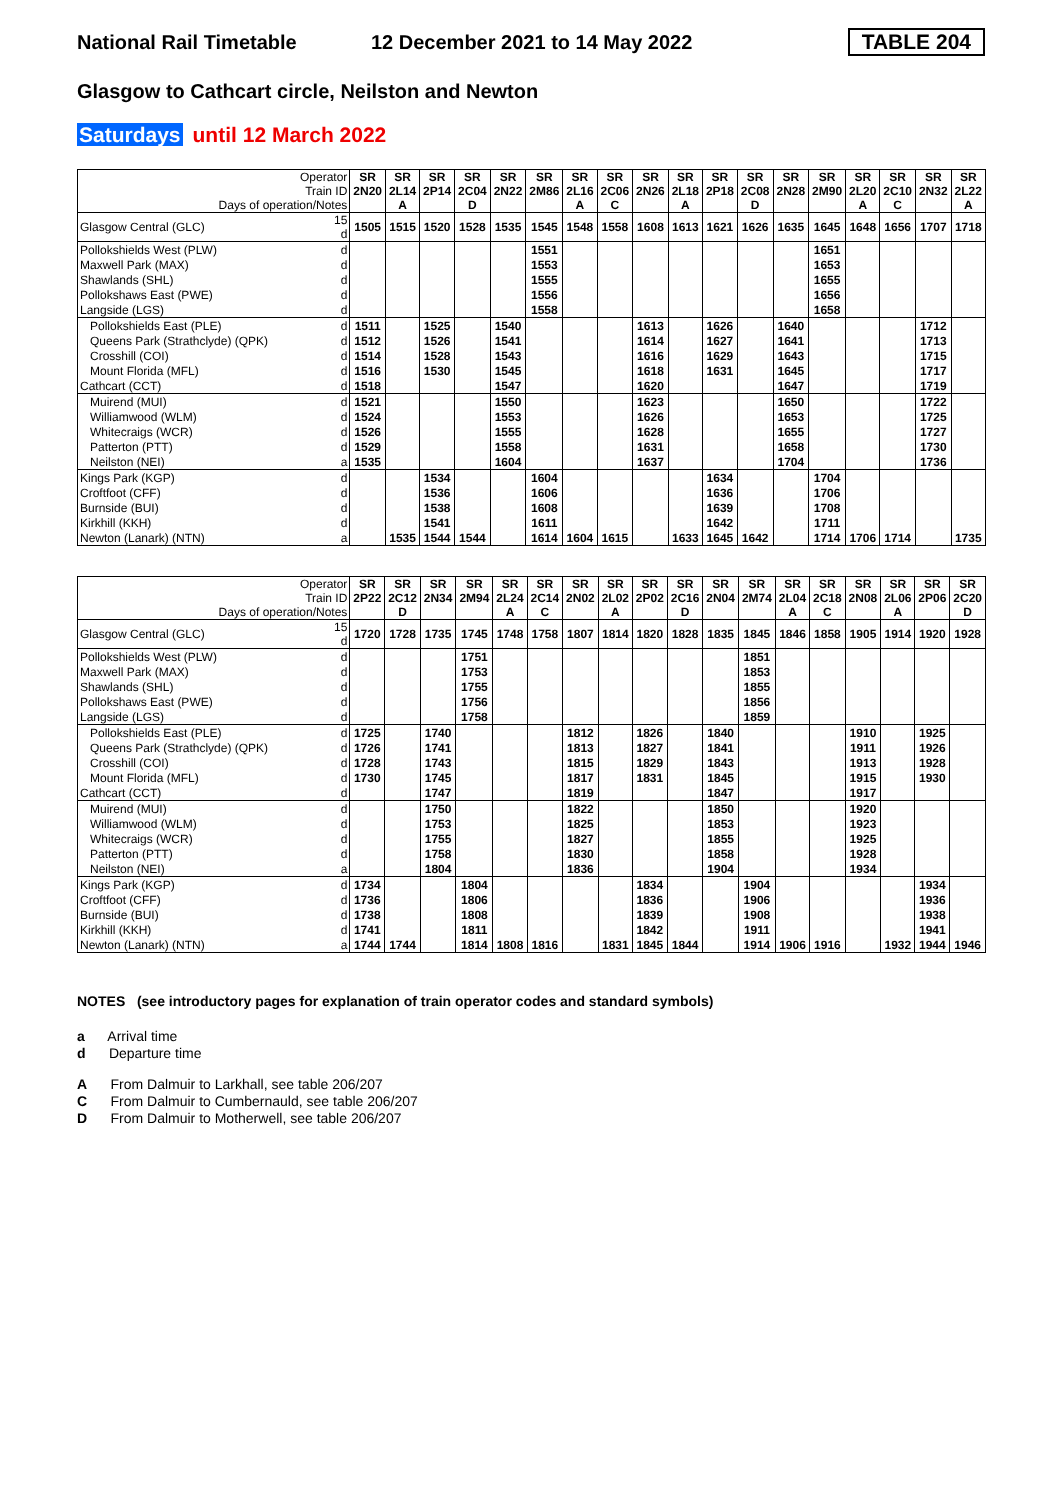National Rail Timetable
12 December 2021 to 14 May 2022
TABLE 204
Glasgow to Cathcart circle, Neilston and Newton
Saturdays until 12 March 2022
| Operator Train ID Days of operation/Notes | | SR 2N20 | SR 2L14 A | SR 2P14 | SR 2C04 D | SR 2N22 | SR 2M86 | SR 2L16 A | SR 2C06 C | SR 2N26 | SR 2L18 A | SR 2P18 | SR 2C08 D | SR 2N28 | SR 2M90 | SR 2L20 A | SR 2C10 C | SR 2N32 | SR 2L22 A |
| Glasgow Central (GLC) | 15 d | 1505 | 1515 | 1520 | 1528 | 1535 | 1545 | 1548 | 1558 | 1608 | 1613 | 1621 | 1626 | 1635 | 1645 | 1648 | 1656 | 1707 | 1718 |
| Pollokshields West (PLW) | d | | | | | | 1551 | | | | | | | | 1651 | | | | |
| Maxwell Park (MAX) | d | | | | | | 1553 | | | | | | | | 1653 | | | | |
| Shawlands (SHL) | d | | | | | | 1555 | | | | | | | | 1655 | | | | |
| Pollokshaws East (PWE) | d | | | | | | 1556 | | | | | | | | 1656 | | | | |
| Langside (LGS) | d | | | | | | 1558 | | | | | | | | 1658 | | | | |
| Pollokshields East (PLE) | d | 1511 | | 1525 | | 1540 | | | | 1613 | | 1626 | | 1640 | | | | 1712 | |
| Queens Park (Strathclyde) (QPK) | d | 1512 | | 1526 | | 1541 | | | | 1614 | | 1627 | | 1641 | | | | 1713 | |
| Crosshill (COI) | d | 1514 | | 1528 | | 1543 | | | | 1616 | | 1629 | | 1643 | | | | 1715 | |
| Mount Florida (MFL) | d | 1516 | | 1530 | | 1545 | | | | 1618 | | 1631 | | 1645 | | | | 1717 | |
| Cathcart (CCT) | d | 1518 | | | | 1547 | | | | 1620 | | | | 1647 | | | | 1719 | |
| Muirend (MUI) | d | 1521 | | | | 1550 | | | | 1623 | | | | 1650 | | | | 1722 | |
| Williamwood (WLM) | d | 1524 | | | | 1553 | | | | 1626 | | | | 1653 | | | | 1725 | |
| Whitecraigs (WCR) | d | 1526 | | | | 1555 | | | | 1628 | | | | 1655 | | | | 1727 | |
| Patterton (PTT) | d | 1529 | | | | 1558 | | | | 1631 | | | | 1658 | | | | 1730 | |
| Neilston (NEI) | a | 1535 | | | | 1604 | | | | 1637 | | | | 1704 | | | | 1736 | |
| Kings Park (KGP) | d | | | 1534 | | | 1604 | | | | | 1634 | | | 1704 | | | | |
| Croftfoot (CFF) | d | | | 1536 | | | 1606 | | | | | 1636 | | | 1706 | | | | |
| Burnside (BUI) | d | | | 1538 | | | 1608 | | | | | 1639 | | | 1708 | | | | |
| Kirkhill (KKH) | d | | | 1541 | | | 1611 | | | | | 1642 | | | 1711 | | | | |
| Newton (Lanark) (NTN) | a | | 1535 | 1544 | 1544 | | 1614 | 1604 | 1615 | | 1633 | 1645 | 1642 | | 1714 | 1706 | 1714 | | 1735 |
| Operator Train ID Days of operation/Notes | | SR 2P22 | SR 2C12 D | SR 2N34 | SR 2M94 | SR 2L24 A | SR 2C14 C | SR 2N02 | SR 2L02 A | SR 2P02 | SR 2C16 D | SR 2N04 | SR 2M74 | SR 2L04 A | SR 2C18 C | SR 2N08 | SR 2L06 A | SR 2P06 | SR 2C20 D |
| Glasgow Central (GLC) | 15 d | 1720 | 1728 | 1735 | 1745 | 1748 | 1758 | 1807 | 1814 | 1820 | 1828 | 1835 | 1845 | 1846 | 1858 | 1905 | 1914 | 1920 | 1928 |
| Pollokshields West (PLW) | d | | | | 1751 | | | | | | | | 1851 | | | | | | |
| Maxwell Park (MAX) | d | | | | 1753 | | | | | | | | 1853 | | | | | | |
| Shawlands (SHL) | d | | | | 1755 | | | | | | | | 1855 | | | | | | |
| Pollokshaws East (PWE) | d | | | | 1756 | | | | | | | | 1856 | | | | | | |
| Langside (LGS) | d | | | | 1758 | | | | | | | | 1859 | | | | | | |
| Pollokshields East (PLE) | d | 1725 | | 1740 | | | | 1812 | | 1826 | | 1840 | | | | 1910 | | 1925 | |
| Queens Park (Strathclyde) (QPK) | d | 1726 | | 1741 | | | | 1813 | | 1827 | | 1841 | | | | 1911 | | 1926 | |
| Crosshill (COI) | d | 1728 | | 1743 | | | | 1815 | | 1829 | | 1843 | | | | 1913 | | 1928 | |
| Mount Florida (MFL) | d | 1730 | | 1745 | | | | 1817 | | 1831 | | 1845 | | | | 1915 | | 1930 | |
| Cathcart (CCT) | d | | | 1747 | | | | 1819 | | | | 1847 | | | | 1917 | | | |
| Muirend (MUI) | d | | | 1750 | | | | 1822 | | | | 1850 | | | | 1920 | | | |
| Williamwood (WLM) | d | | | 1753 | | | | 1825 | | | | 1853 | | | | 1923 | | | |
| Whitecraigs (WCR) | d | | | 1755 | | | | 1827 | | | | 1855 | | | | 1925 | | | |
| Patterton (PTT) | d | | | 1758 | | | | 1830 | | | | 1858 | | | | 1928 | | | |
| Neilston (NEI) | a | | | 1804 | | | | 1836 | | | | 1904 | | | | 1934 | | | |
| Kings Park (KGP) | d | 1734 | | | 1804 | | | | | 1834 | | | 1904 | | | | | 1934 | |
| Croftfoot (CFF) | d | 1736 | | | 1806 | | | | | 1836 | | | 1906 | | | | | 1936 | |
| Burnside (BUI) | d | 1738 | | | 1808 | | | | | 1839 | | | 1908 | | | | | 1938 | |
| Kirkhill (KKH) | d | 1741 | | | 1811 | | | | | 1842 | | | 1911 | | | | | 1941 | |
| Newton (Lanark) (NTN) | a | 1744 | 1744 | | 1814 | 1808 | 1816 | | 1831 | 1845 | 1844 | | 1914 | 1906 | 1916 | | 1932 | 1944 | 1946 |
NOTES (see introductory pages for explanation of train operator codes and standard symbols)
a Arrival time
d Departure time
A From Dalmuir to Larkhall, see table 206/207
C From Dalmuir to Cumbernauld, see table 206/207
D From Dalmuir to Motherwell, see table 206/207